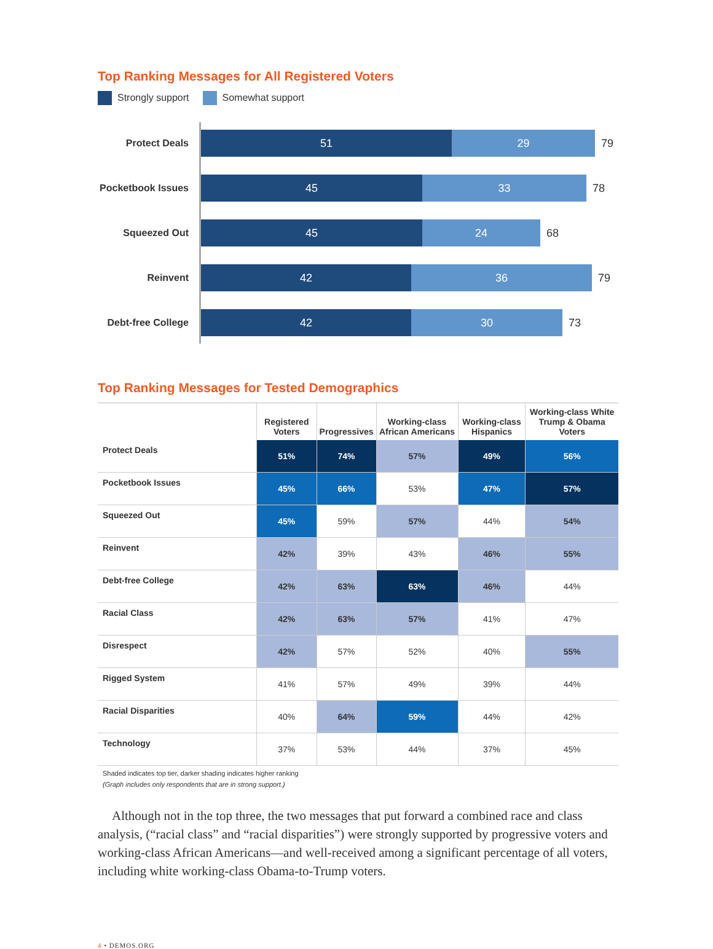Top Ranking Messages for All Registered Voters
Strongly support Somewhat support
Protect Deals
51 29
79
Pocketbook Issues
45 33
78
Squeezed Out
45 24
68
Reinvent
42 36
79
Debt-free College
42 30
73
Top Ranking Messages for Tested Demographics
| | Registered Voters | Progressives | Working-class African Americans | Working-class Hispanics | Working-class White Trump & Obama Voters |
| --- | --- | --- | --- | --- | --- |
| Protect Deals | 51% | 74% | 57% | 49% | 56% |
| Pocketbook Issues | 45% | 66% | 53% | 47% | 57% |
| Squeezed Out | 45% | 59% | 57% | 44% | 54% |
| Reinvent | 42% | 39% | 43% | 46% | 55% |
| Debt-free College | 42% | 63% | 63% | 46% | 44% |
| Racial Class | 42% | 63% | 57% | 41% | 47% |
| Disrespect | 42% | 57% | 52% | 40% | 55% |
| Rigged System | 41% | 57% | 49% | 39% | 44% |
| Racial Disparities | 40% | 64% | 59% | 44% | 42% |
| Technology | 37% | 53% | 44% | 37% | 45% |
Shaded indicates top tier, darker shading indicates higher ranking
(Graph includes only respondents that are in strong support.)
Although not in the top three, the two messages that put forward a combined race and class analysis, (“racial class” and “racial disparities”) were strongly supported by progressive voters and working-class African Americans—and well-received among a significant percentage of all voters, including white working-class Obama-to-Trump voters.
4 • DEMOS.ORG